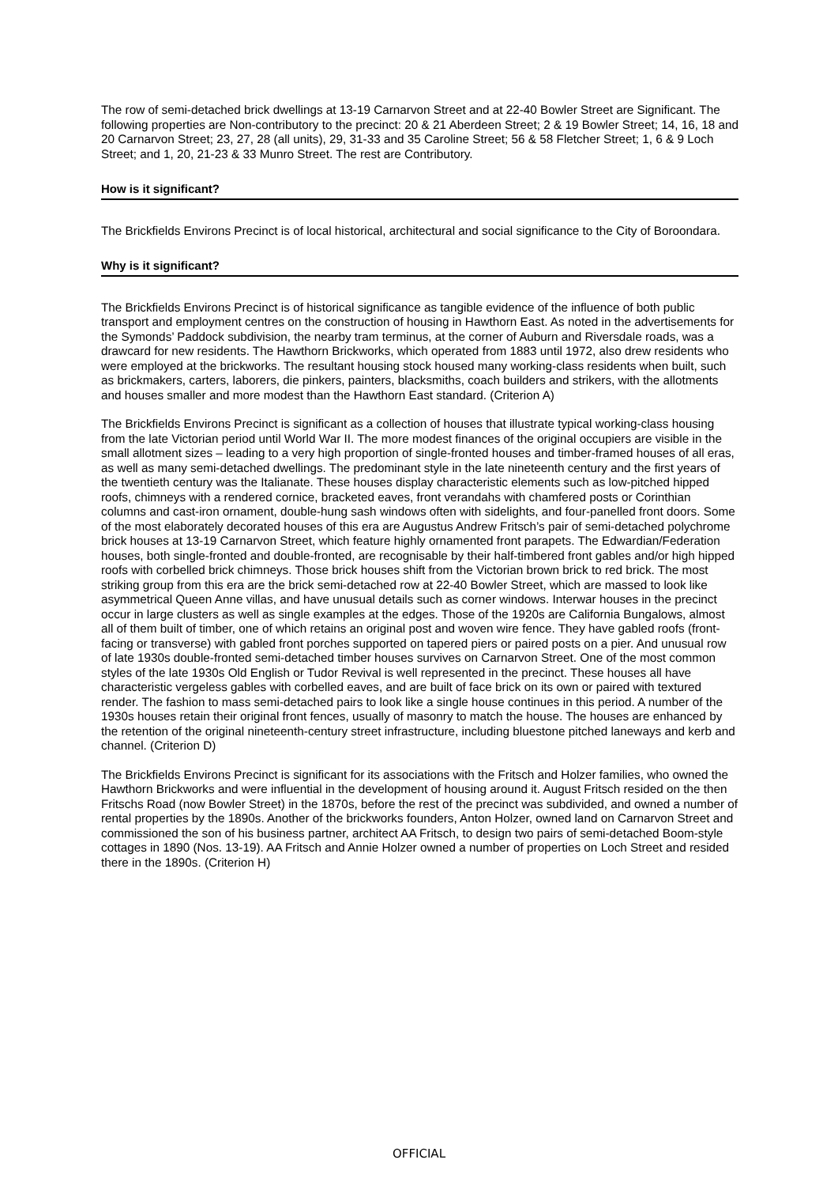The row of semi-detached brick dwellings at 13-19 Carnarvon Street and at 22-40 Bowler Street are Significant. The following properties are Non-contributory to the precinct: 20 & 21 Aberdeen Street; 2 & 19 Bowler Street; 14, 16, 18 and 20 Carnarvon Street; 23, 27, 28 (all units), 29, 31-33 and 35 Caroline Street; 56 & 58 Fletcher Street; 1, 6 & 9 Loch Street; and 1, 20, 21-23 & 33 Munro Street. The rest are Contributory.
How is it significant?
The Brickfields Environs Precinct is of local historical, architectural and social significance to the City of Boroondara.
Why is it significant?
The Brickfields Environs Precinct is of historical significance as tangible evidence of the influence of both public transport and employment centres on the construction of housing in Hawthorn East. As noted in the advertisements for the Symonds’ Paddock subdivision, the nearby tram terminus, at the corner of Auburn and Riversdale roads, was a drawcard for new residents. The Hawthorn Brickworks, which operated from 1883 until 1972, also drew residents who were employed at the brickworks. The resultant housing stock housed many working-class residents when built, such as brickmakers, carters, laborers, die pinkers, painters, blacksmiths, coach builders and strikers, with the allotments and houses smaller and more modest than the Hawthorn East standard. (Criterion A)
The Brickfields Environs Precinct is significant as a collection of houses that illustrate typical working-class housing from the late Victorian period until World War II. The more modest finances of the original occupiers are visible in the small allotment sizes – leading to a very high proportion of single-fronted houses and timber-framed houses of all eras, as well as many semi-detached dwellings. The predominant style in the late nineteenth century and the first years of the twentieth century was the Italianate. These houses display characteristic elements such as low-pitched hipped roofs, chimneys with a rendered cornice, bracketed eaves, front verandahs with chamfered posts or Corinthian columns and cast-iron ornament, double-hung sash windows often with sidelights, and four-panelled front doors. Some of the most elaborately decorated houses of this era are Augustus Andrew Fritsch’s pair of semi-detached polychrome brick houses at 13-19 Carnarvon Street, which feature highly ornamented front parapets. The Edwardian/Federation houses, both single-fronted and double-fronted, are recognisable by their half-timbered front gables and/or high hipped roofs with corbelled brick chimneys. Those brick houses shift from the Victorian brown brick to red brick. The most striking group from this era are the brick semi-detached row at 22-40 Bowler Street, which are massed to look like asymmetrical Queen Anne villas, and have unusual details such as corner windows. Interwar houses in the precinct occur in large clusters as well as single examples at the edges. Those of the 1920s are California Bungalows, almost all of them built of timber, one of which retains an original post and woven wire fence. They have gabled roofs (front-facing or transverse) with gabled front porches supported on tapered piers or paired posts on a pier. And unusual row of late 1930s double-fronted semi-detached timber houses survives on Carnarvon Street. One of the most common styles of the late 1930s Old English or Tudor Revival is well represented in the precinct. These houses all have characteristic vergeless gables with corbelled eaves, and are built of face brick on its own or paired with textured render. The fashion to mass semi-detached pairs to look like a single house continues in this period. A number of the 1930s houses retain their original front fences, usually of masonry to match the house. The houses are enhanced by the retention of the original nineteenth-century street infrastructure, including bluestone pitched laneways and kerb and channel. (Criterion D)
The Brickfields Environs Precinct is significant for its associations with the Fritsch and Holzer families, who owned the Hawthorn Brickworks and were influential in the development of housing around it. August Fritsch resided on the then Fritschs Road (now Bowler Street) in the 1870s, before the rest of the precinct was subdivided, and owned a number of rental properties by the 1890s. Another of the brickworks founders, Anton Holzer, owned land on Carnarvon Street and commissioned the son of his business partner, architect AA Fritsch, to design two pairs of semi-detached Boom-style cottages in 1890 (Nos. 13-19). AA Fritsch and Annie Holzer owned a number of properties on Loch Street and resided there in the 1890s. (Criterion H)
OFFICIAL